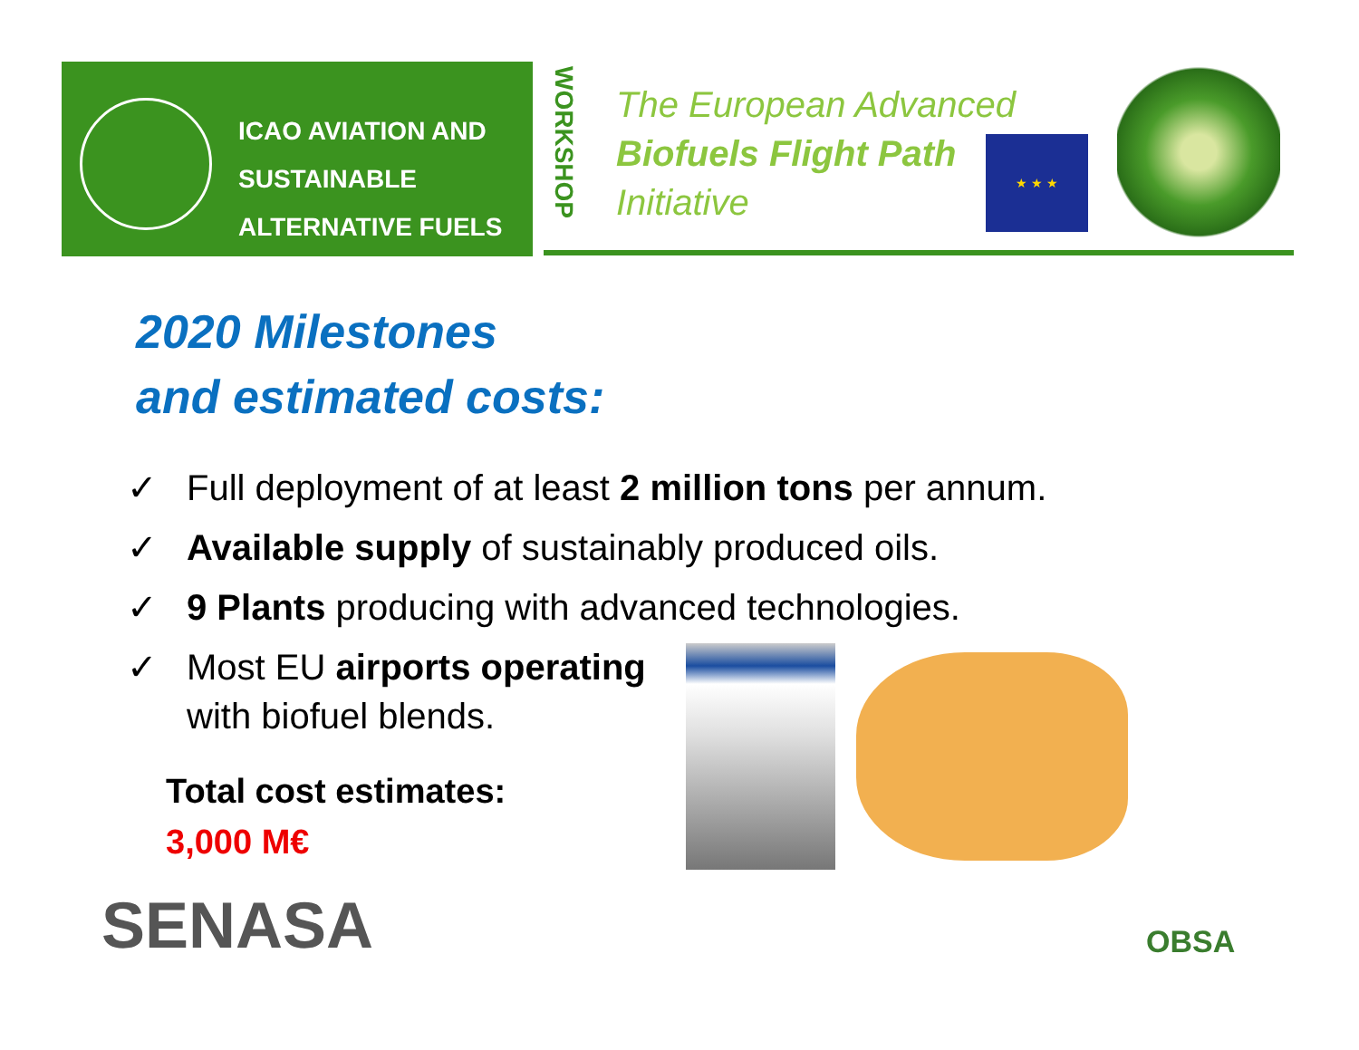ICAO AVIATION AND
SUSTAINABLE
ALTERNATIVE FUELS
WORKSHOP
The European Advanced
Biofuels Flight Path
Initiative
★ ★ ★
2020 Milestones
and estimated costs:
✓ Full deployment of at least 2 million tons per annum.
✓ Available supply of sustainably produced oils.
✓ 9 Plants producing with advanced technologies.
✓ Most EU airports operating
with biofuel blends.
Total cost estimates:
3,000 M€
SENASA OBSA